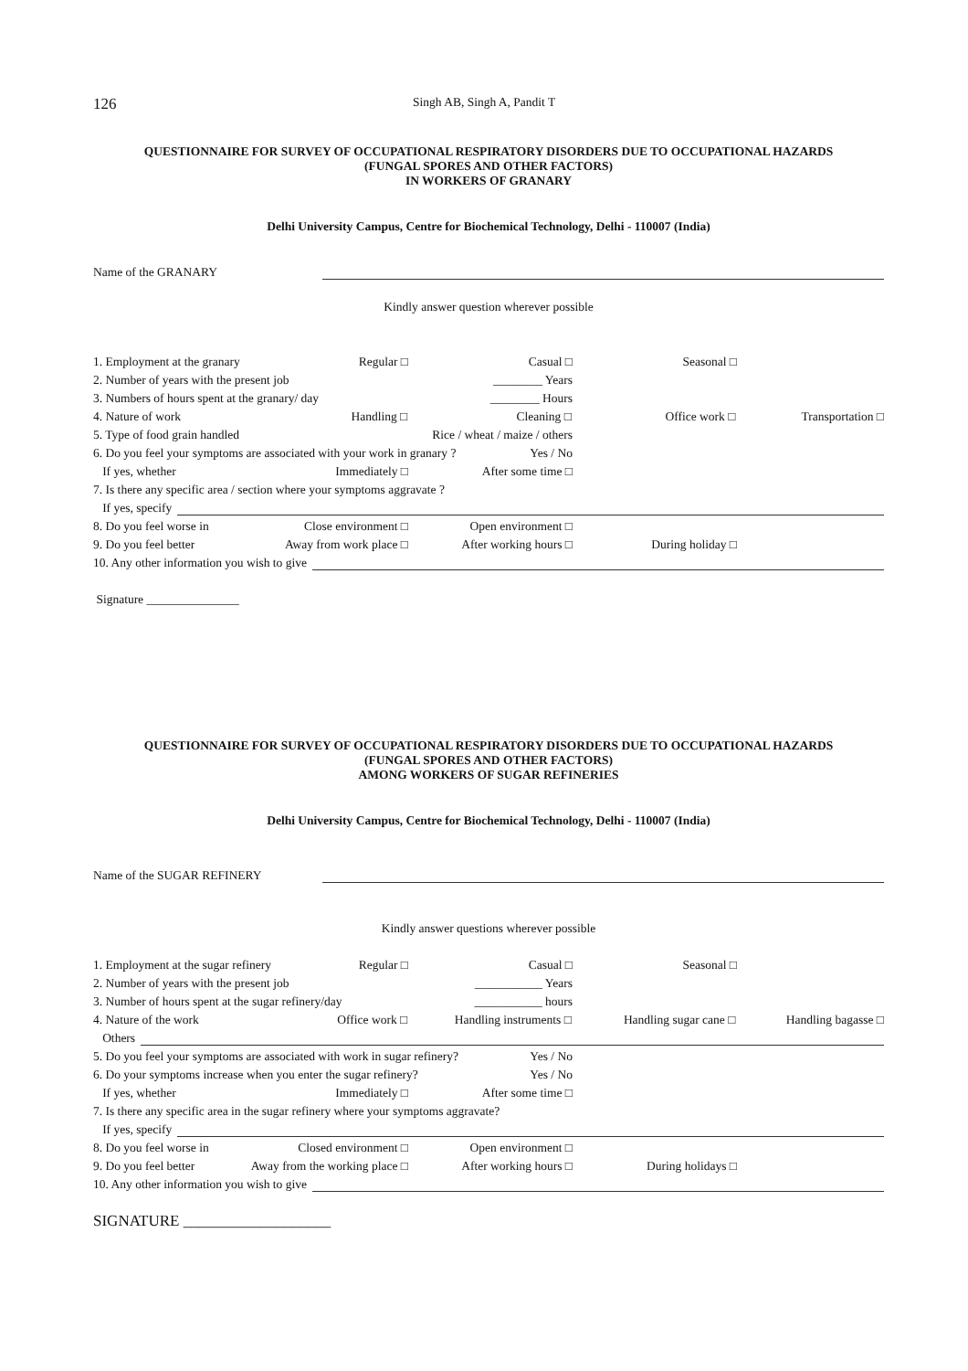126 Singh AB, Singh A, Pandit T
QUESTIONNAIRE FOR SURVEY OF OCCUPATIONAL RESPIRATORY DISORDERS DUE TO OCCUPATIONAL HAZARDS
(FUNGAL SPORES AND OTHER FACTORS)
IN WORKERS OF GRANARY
Delhi University Campus, Centre for Biochemical Technology, Delhi - 110007 (India)
Name of the GRANARY
Kindly answer question wherever possible
1. Employment at the granary Regular □ Casual □ Seasonal □
2. Number of years with the present job ________ Years
3. Numbers of hours spent at the granary/ day ________ Hours
4. Nature of work Handling □ Cleaning □ Office work □ Transportation □
5. Type of food grain handled Rice / wheat / maize / others
6. Do you feel your symptoms are associated with your work in granary ? Yes / No
If yes, whether Immediately □ After some time □
7. Is there any specific area / section where your symptoms aggravate ?
If yes, specify
8. Do you feel worse in Close environment □ Open environment □
9. Do you feel better Away from work place □ After working hours □ During holiday □
10. Any other information you wish to give
Signature _______________
QUESTIONNAIRE FOR SURVEY OF OCCUPATIONAL RESPIRATORY DISORDERS DUE TO OCCUPATIONAL HAZARDS
(FUNGAL SPORES AND OTHER FACTORS)
AMONG WORKERS OF SUGAR REFINERIES
Delhi University Campus, Centre for Biochemical Technology, Delhi - 110007 (India)
Name of the SUGAR REFINERY
Kindly answer questions wherever possible
1. Employment at the sugar refinery Regular □ Casual □ Seasonal □
2. Number of years with the present job ___________ Years
3. Number of hours spent at the sugar refinery/day ___________ hours
4. Nature of the work Office work □ Handling instruments □ Handling sugar cane □ Handling bagasse □
Others
5. Do you feel your symptoms are associated with work in sugar refinery? Yes / No
6. Do your symptoms increase when you enter the sugar refinery? Yes / No
If yes, whether Immediately □ After some time □
7. Is there any specific area in the sugar refinery where your symptoms aggravate?
If yes, specify
8. Do you feel worse in Closed environment □ Open environment □
9. Do you feel better Away from the working place □ After working hours □ During holidays □
10. Any other information you wish to give
SIGNATURE ___________________